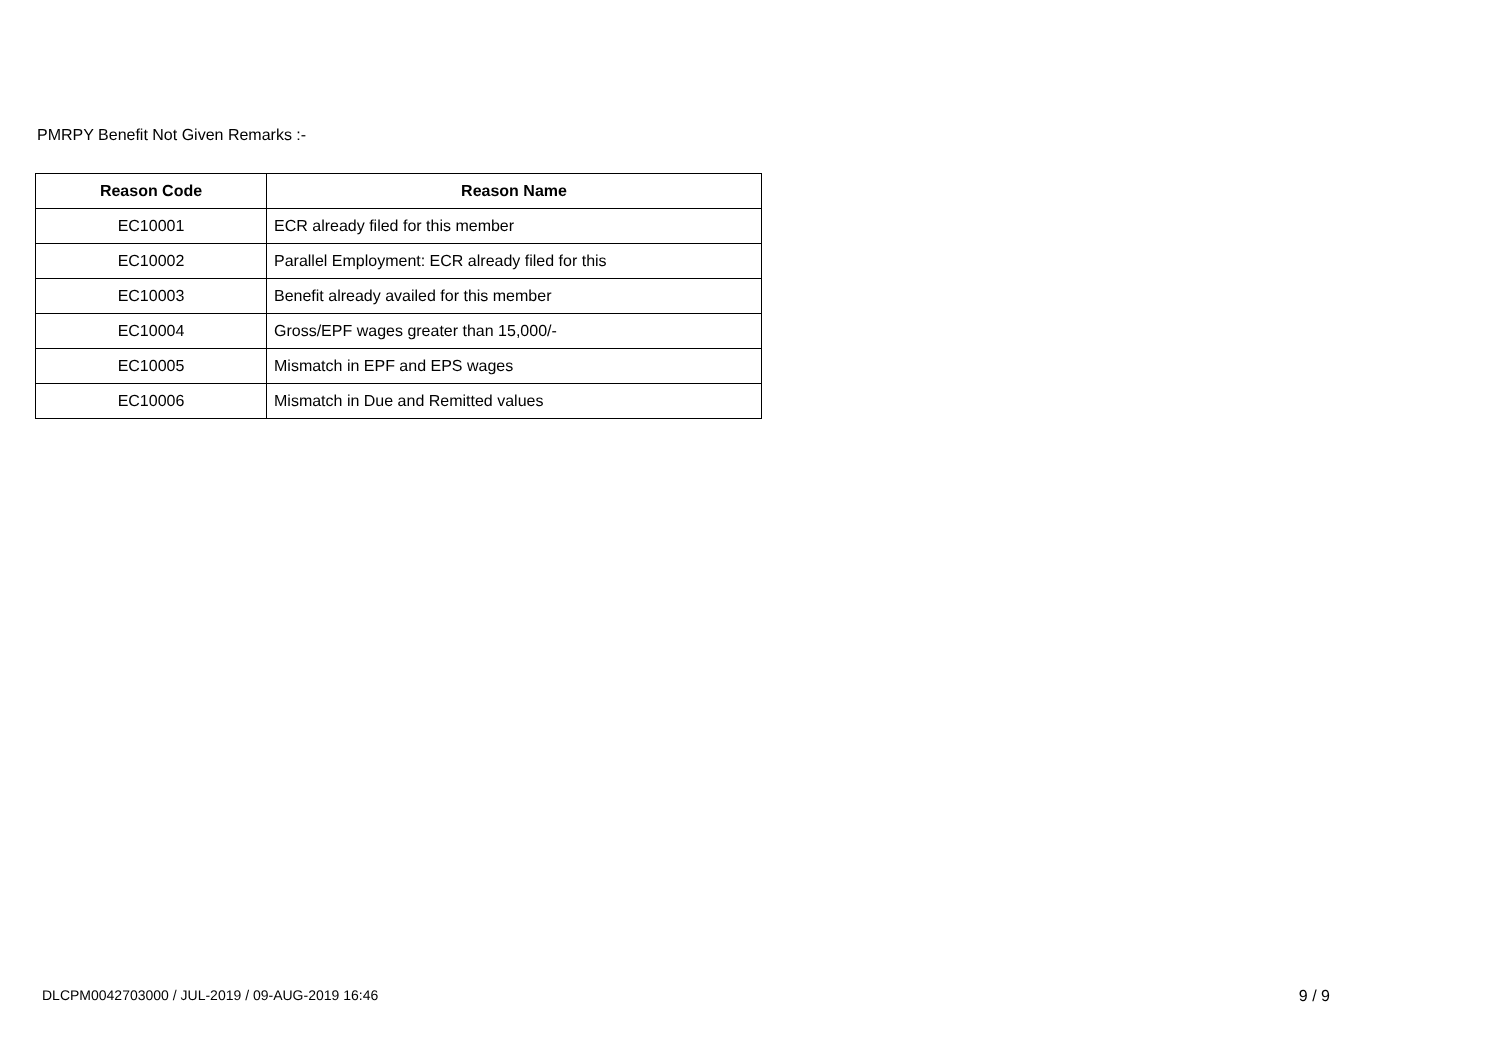PMRPY Benefit Not Given Remarks :-
| Reason Code | Reason Name |
| --- | --- |
| EC10001 | ECR already filed for this member |
| EC10002 | Parallel Employment: ECR already filed for this |
| EC10003 | Benefit already availed for this member |
| EC10004 | Gross/EPF wages greater than 15,000/- |
| EC10005 | Mismatch in EPF and EPS wages |
| EC10006 | Mismatch in Due and Remitted values |
DLCPM0042703000 / JUL-2019 / 09-AUG-2019 16:46 9 / 9